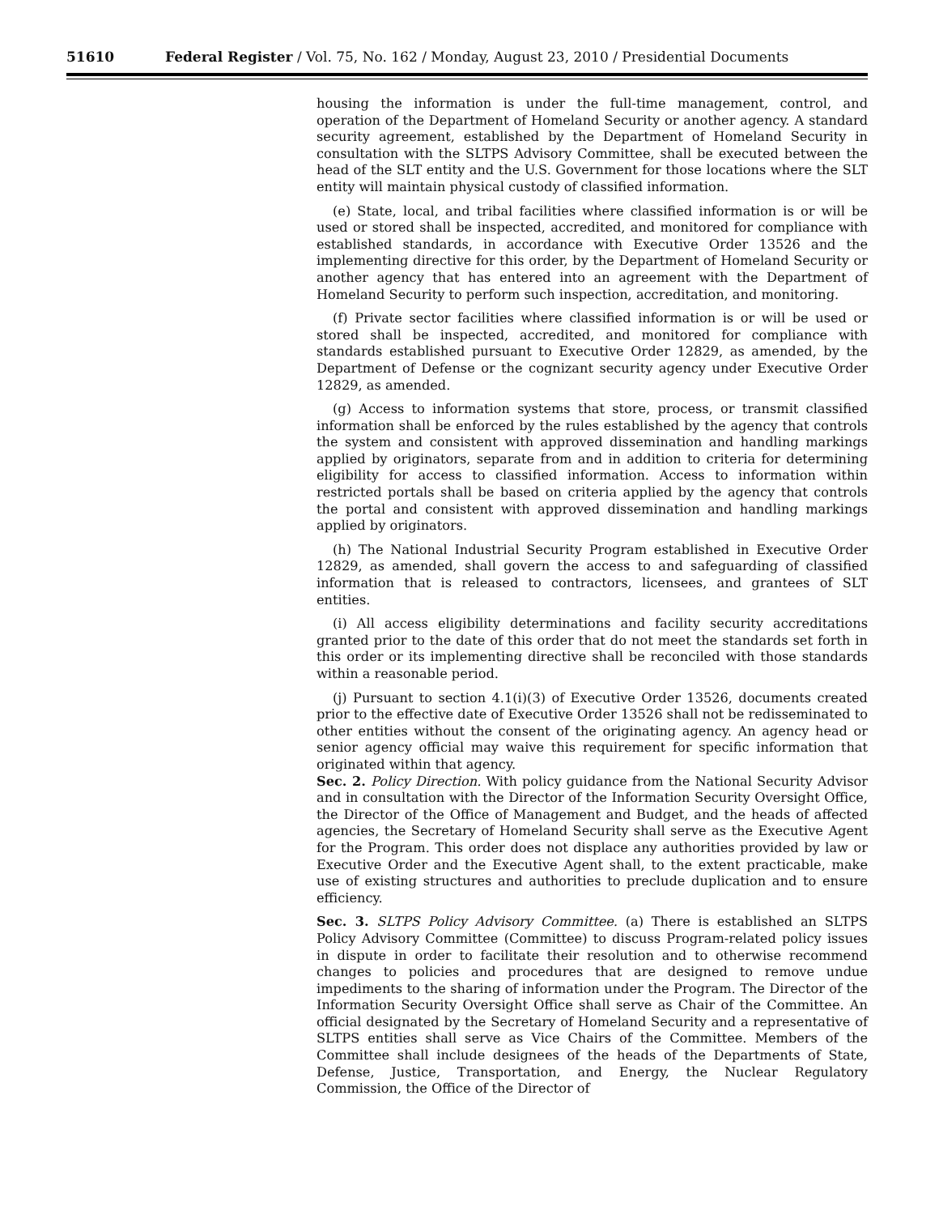51610 Federal Register / Vol. 75, No. 162 / Monday, August 23, 2010 / Presidential Documents
housing the information is under the full-time management, control, and operation of the Department of Homeland Security or another agency. A standard security agreement, established by the Department of Homeland Security in consultation with the SLTPS Advisory Committee, shall be executed between the head of the SLT entity and the U.S. Government for those locations where the SLT entity will maintain physical custody of classified information.
(e) State, local, and tribal facilities where classified information is or will be used or stored shall be inspected, accredited, and monitored for compliance with established standards, in accordance with Executive Order 13526 and the implementing directive for this order, by the Department of Homeland Security or another agency that has entered into an agreement with the Department of Homeland Security to perform such inspection, accreditation, and monitoring.
(f) Private sector facilities where classified information is or will be used or stored shall be inspected, accredited, and monitored for compliance with standards established pursuant to Executive Order 12829, as amended, by the Department of Defense or the cognizant security agency under Executive Order 12829, as amended.
(g) Access to information systems that store, process, or transmit classified information shall be enforced by the rules established by the agency that controls the system and consistent with approved dissemination and handling markings applied by originators, separate from and in addition to criteria for determining eligibility for access to classified information. Access to information within restricted portals shall be based on criteria applied by the agency that controls the portal and consistent with approved dissemination and handling markings applied by originators.
(h) The National Industrial Security Program established in Executive Order 12829, as amended, shall govern the access to and safeguarding of classified information that is released to contractors, licensees, and grantees of SLT entities.
(i) All access eligibility determinations and facility security accreditations granted prior to the date of this order that do not meet the standards set forth in this order or its implementing directive shall be reconciled with those standards within a reasonable period.
(j) Pursuant to section 4.1(i)(3) of Executive Order 13526, documents created prior to the effective date of Executive Order 13526 shall not be redisseminated to other entities without the consent of the originating agency. An agency head or senior agency official may waive this requirement for specific information that originated within that agency.
Sec. 2. Policy Direction. With policy guidance from the National Security Advisor and in consultation with the Director of the Information Security Oversight Office, the Director of the Office of Management and Budget, and the heads of affected agencies, the Secretary of Homeland Security shall serve as the Executive Agent for the Program. This order does not displace any authorities provided by law or Executive Order and the Executive Agent shall, to the extent practicable, make use of existing structures and authorities to preclude duplication and to ensure efficiency.
Sec. 3. SLTPS Policy Advisory Committee. (a) There is established an SLTPS Policy Advisory Committee (Committee) to discuss Program-related policy issues in dispute in order to facilitate their resolution and to otherwise recommend changes to policies and procedures that are designed to remove undue impediments to the sharing of information under the Program. The Director of the Information Security Oversight Office shall serve as Chair of the Committee. An official designated by the Secretary of Homeland Security and a representative of SLTPS entities shall serve as Vice Chairs of the Committee. Members of the Committee shall include designees of the heads of the Departments of State, Defense, Justice, Transportation, and Energy, the Nuclear Regulatory Commission, the Office of the Director of